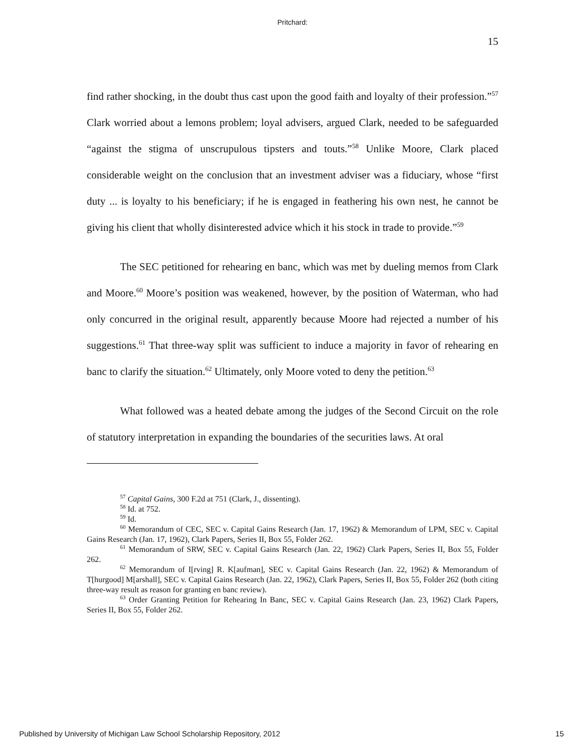Pritchard:
15
find rather shocking, in the doubt thus cast upon the good faith and loyalty of their profession.”<sup>57</sup> Clark worried about a lemons problem; loyal advisers, argued Clark, needed to be safeguarded “against the stigma of unscrupulous tipsters and touts.”<sup>58</sup> Unlike Moore, Clark placed considerable weight on the conclusion that an investment adviser was a fiduciary, whose “first duty ... is loyalty to his beneficiary; if he is engaged in feathering his own nest, he cannot be giving his client that wholly disinterested advice which it his stock in trade to provide.”<sup>59</sup>
The SEC petitioned for rehearing en banc, which was met by dueling memos from Clark and Moore.<sup>60</sup> Moore’s position was weakened, however, by the position of Waterman, who had only concurred in the original result, apparently because Moore had rejected a number of his suggestions.<sup>61</sup> That three-way split was sufficient to induce a majority in favor of rehearing en banc to clarify the situation.<sup>62</sup> Ultimately, only Moore voted to deny the petition.<sup>63</sup>
What followed was a heated debate among the judges of the Second Circuit on the role of statutory interpretation in expanding the boundaries of the securities laws. At oral
<sup>57</sup> Capital Gains, 300 F.2d at 751 (Clark, J., dissenting).
<sup>58</sup> Id. at 752.
<sup>59</sup> Id.
<sup>60</sup> Memorandum of CEC, SEC v. Capital Gains Research (Jan. 17, 1962) & Memorandum of LPM, SEC v. Capital Gains Research (Jan. 17, 1962), Clark Papers, Series II, Box 55, Folder 262.
<sup>61</sup> Memorandum of SRW, SEC v. Capital Gains Research (Jan. 22, 1962) Clark Papers, Series II, Box 55, Folder 262.
<sup>62</sup> Memorandum of I[rving] R. K[aufman], SEC v. Capital Gains Research (Jan. 22, 1962) & Memorandum of T[hurgood] M[arshall], SEC v. Capital Gains Research (Jan. 22, 1962), Clark Papers, Series II, Box 55, Folder 262 (both citing three-way result as reason for granting en banc review).
<sup>63</sup> Order Granting Petition for Rehearing In Banc, SEC v. Capital Gains Research (Jan. 23, 1962) Clark Papers, Series II, Box 55, Folder 262.
Published by University of Michigan Law School Scholarship Repository, 2012 15